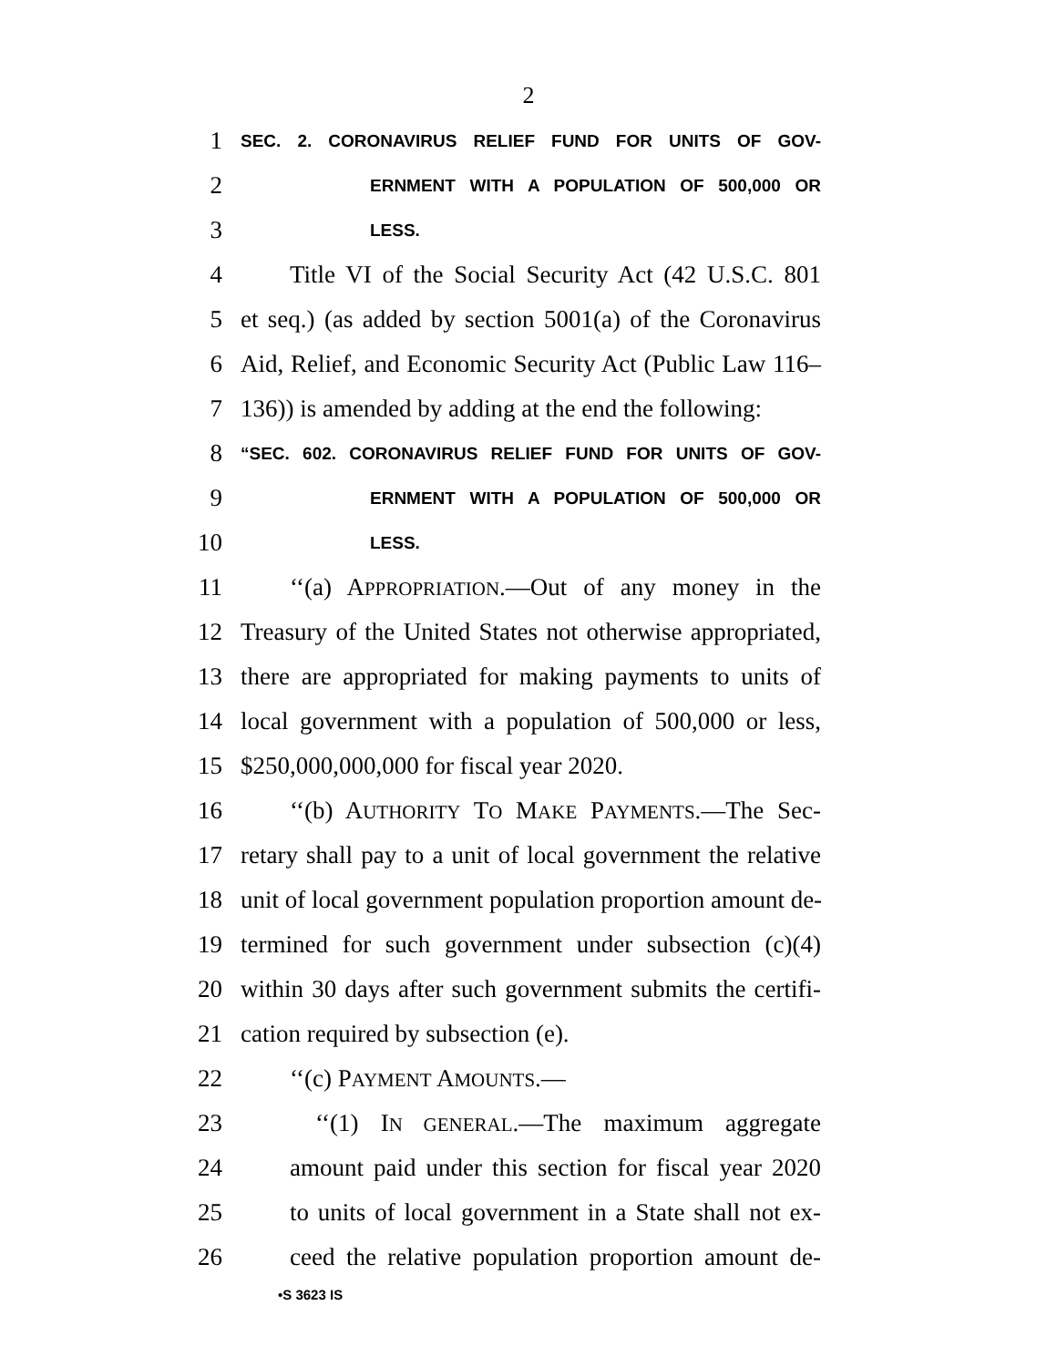2
1 SEC. 2. CORONAVIRUS RELIEF FUND FOR UNITS OF GOV-
2 ERNMENT WITH A POPULATION OF 500,000 OR
3 LESS.
4 Title VI of the Social Security Act (42 U.S.C. 801
5 et seq.) (as added by section 5001(a) of the Coronavirus
6 Aid, Relief, and Economic Security Act (Public Law 116–
7 136)) is amended by adding at the end the following:
8 “SEC. 602. CORONAVIRUS RELIEF FUND FOR UNITS OF GOV-
9 ERNMENT WITH A POPULATION OF 500,000 OR
10 LESS.
11 ‘‘(a) APPROPRIATION.—Out of any money in the
12 Treasury of the United States not otherwise appropriated,
13 there are appropriated for making payments to units of
14 local government with a population of 500,000 or less,
15 $250,000,000,000 for fiscal year 2020.
16 ‘‘(b) AUTHORITY TO MAKE PAYMENTS.—The Sec-
17 retary shall pay to a unit of local government the relative
18 unit of local government population proportion amount de-
19 termined for such government under subsection (c)(4)
20 within 30 days after such government submits the certifi-
21 cation required by subsection (e).
22 ‘‘(c) PAYMENT AMOUNTS.—
23 ‘‘(1) IN GENERAL.—The maximum aggregate
24 amount paid under this section for fiscal year 2020
25 to units of local government in a State shall not ex-
26 ceed the relative population proportion amount de-
•S 3623 IS